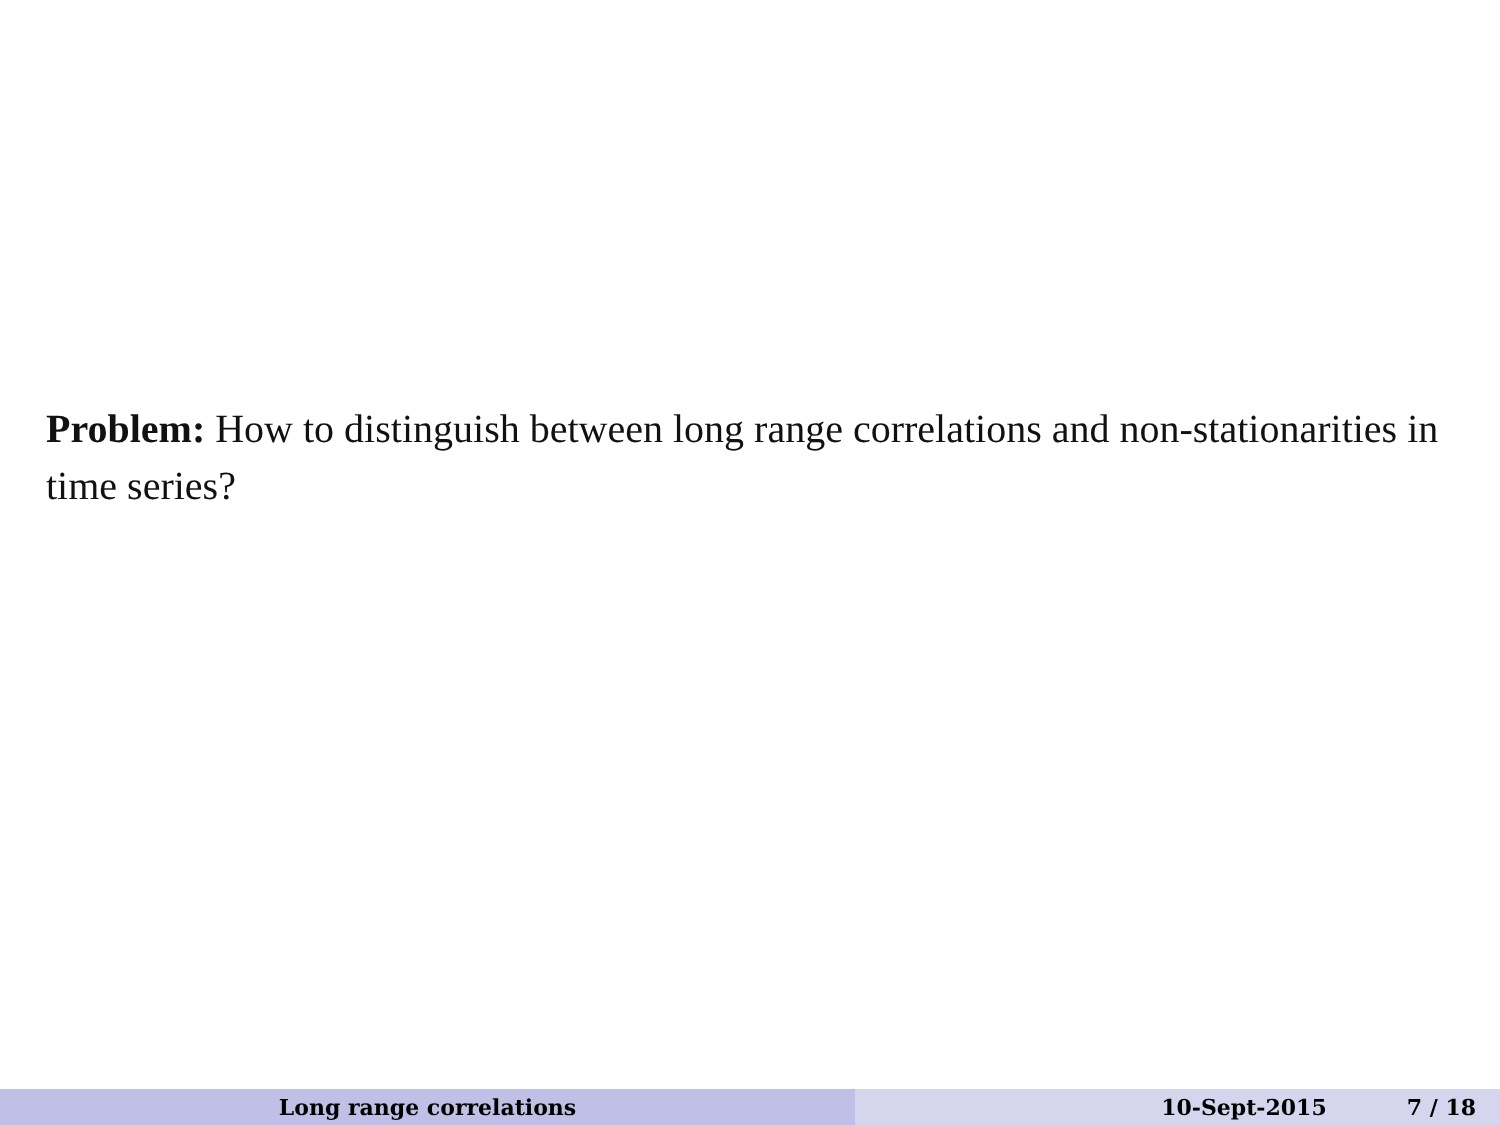Problem: How to distinguish between long range correlations and non-stationarities in time series?
Long range correlations 10-Sept-2015 7 / 18